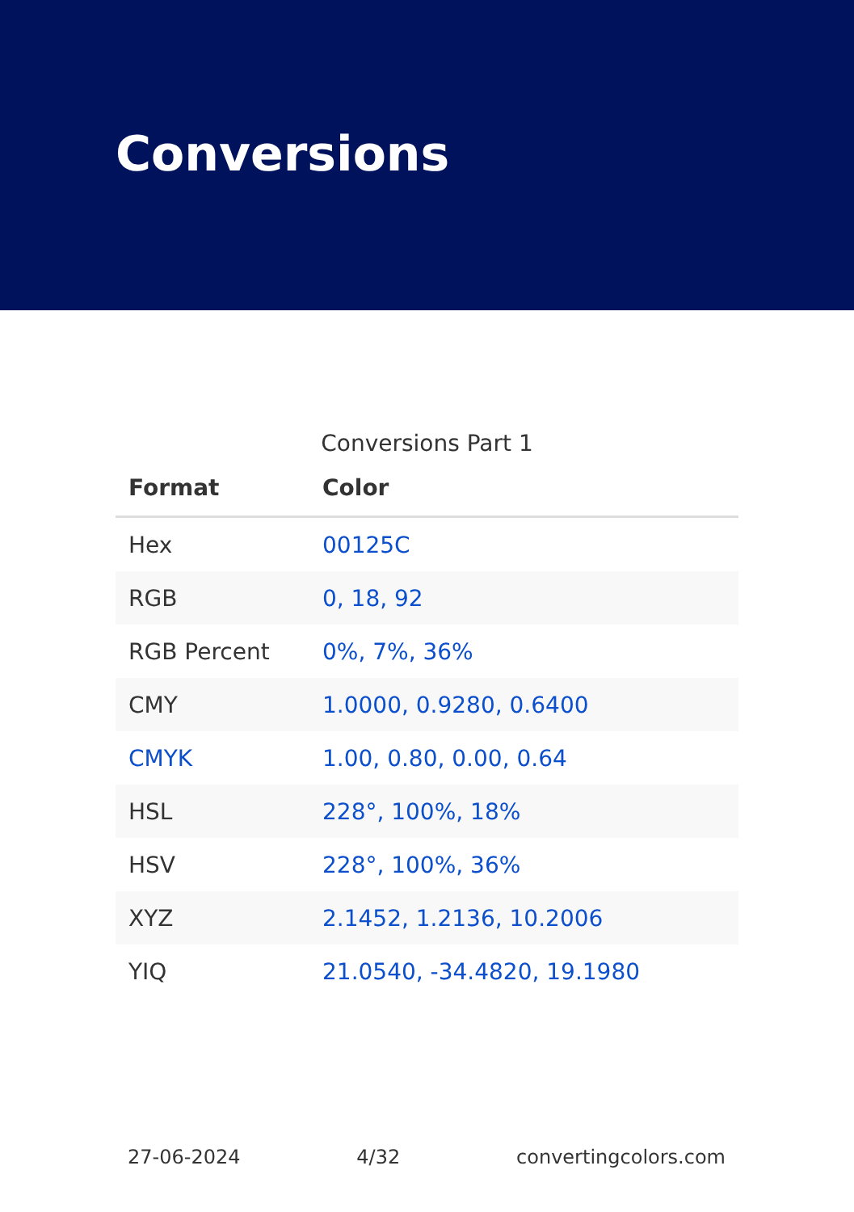Conversions
Conversions Part 1
| Format | Color |
| --- | --- |
| Hex | 00125C |
| RGB | 0, 18, 92 |
| RGB Percent | 0%, 7%, 36% |
| CMY | 1.0000, 0.9280, 0.6400 |
| CMYK | 1.00, 0.80, 0.00, 0.64 |
| HSL | 228°, 100%, 18% |
| HSV | 228°, 100%, 36% |
| XYZ | 2.1452, 1.2136, 10.2006 |
| YIQ | 21.0540, -34.4820, 19.1980 |
27-06-2024 4/32 convertingcolors.com